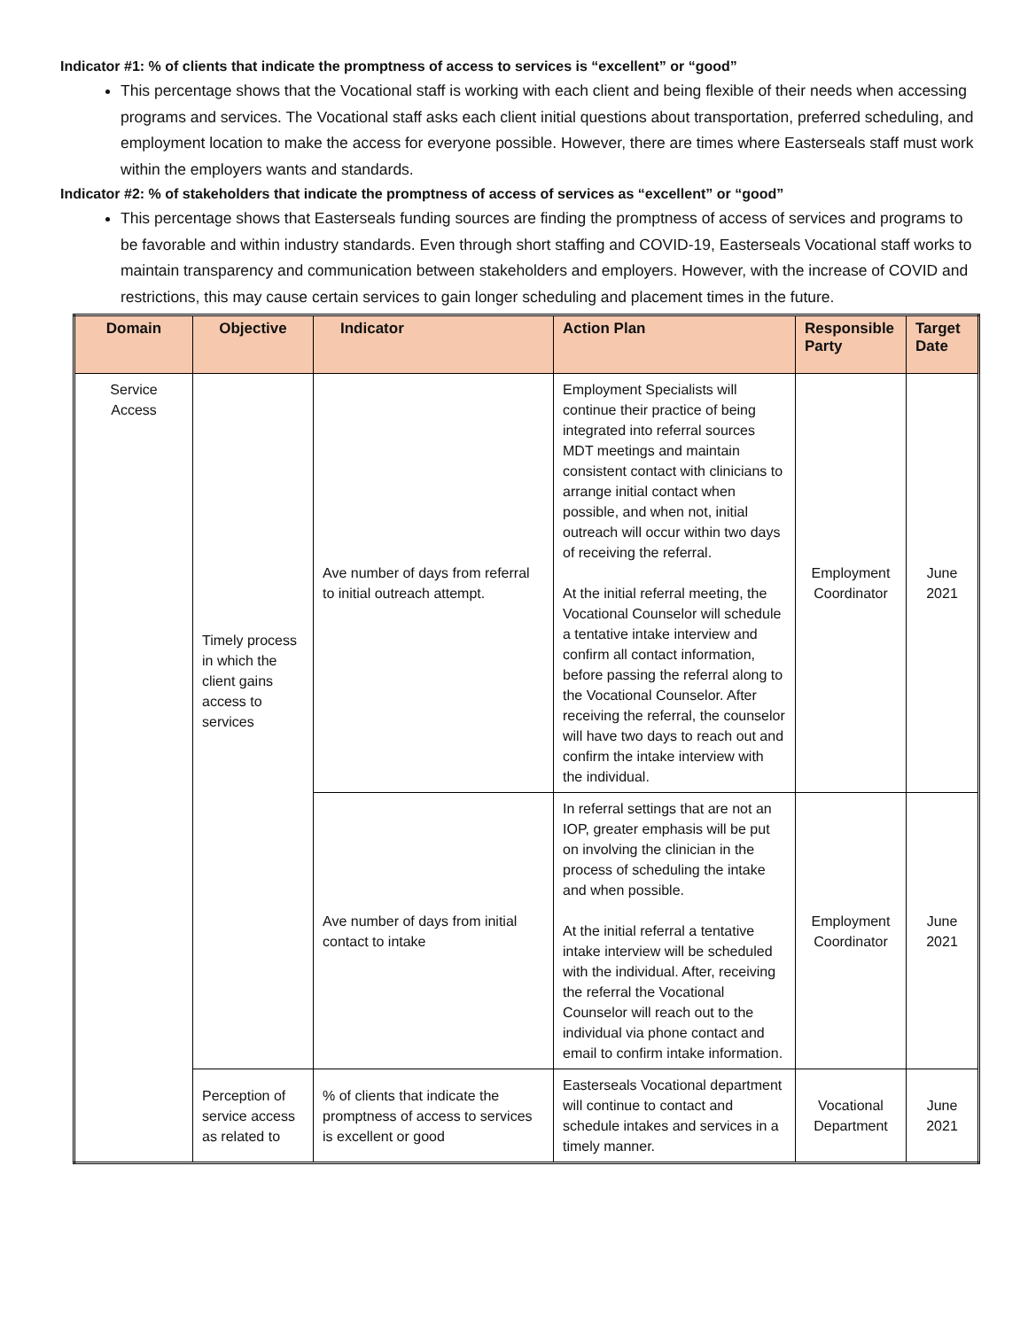Indicator #1: % of clients that indicate the promptness of access to services is “excellent” or “good”
This percentage shows that the Vocational staff is working with each client and being flexible of their needs when accessing programs and services. The Vocational staff asks each client initial questions about transportation, preferred scheduling, and employment location to make the access for everyone possible. However, there are times where Easterseals staff must work within the employers wants and standards.
Indicator #2: % of stakeholders that indicate the promptness of access of services as “excellent” or “good”
This percentage shows that Easterseals funding sources are finding the promptness of access of services and programs to be favorable and within industry standards. Even through short staffing and COVID-19, Easterseals Vocational staff works to maintain transparency and communication between stakeholders and employers. However, with the increase of COVID and restrictions, this may cause certain services to gain longer scheduling and placement times in the future.
| Domain | Objective | Indicator | Action Plan | Responsible Party | Target Date |
| --- | --- | --- | --- | --- | --- |
| Service Access | Timely process in which the client gains access to services | Ave number of days from referral to initial outreach attempt. | Employment Specialists will continue their practice of being integrated into referral sources MDT meetings and maintain consistent contact with clinicians to arrange initial contact when possible, and when not, initial outreach will occur within two days of receiving the referral. At the initial referral meeting, the Vocational Counselor will schedule a tentative intake interview and confirm all contact information, before passing the referral along to the Vocational Counselor. After receiving the referral, the counselor will have two days to reach out and confirm the intake interview with the individual. | Employment Coordinator | June 2021 |
| | | Ave number of days from initial contact to intake | In referral settings that are not an IOP, greater emphasis will be put on involving the clinician in the process of scheduling the intake and when possible. At the initial referral a tentative intake interview will be scheduled with the individual. After, receiving the referral the Vocational Counselor will reach out to the individual via phone contact and email to confirm intake information. | Employment Coordinator | June 2021 |
| | Perception of service access as related to | % of clients that indicate the promptness of access to services is excellent or good | Easterseals Vocational department will continue to contact and schedule intakes and services in a timely manner. | Vocational Department | June 2021 |